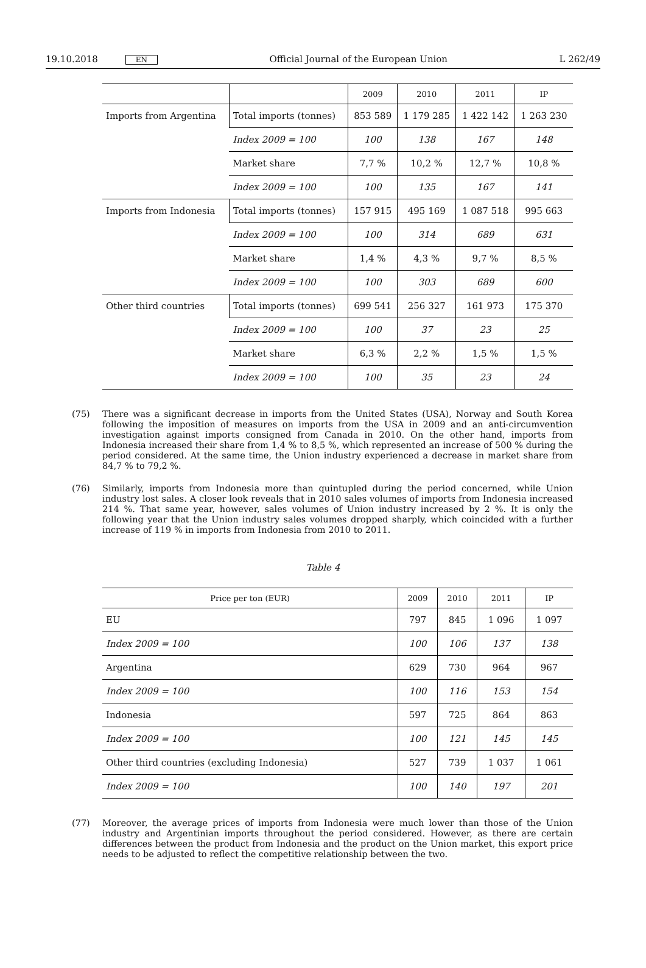19.10.2018 EN Official Journal of the European Union L 262/49
| | | 2009 | 2010 | 2011 | IP |
| --- | --- | --- | --- | --- | --- |
| Imports from Argentina | Total imports (tonnes) | 853 589 | 1 179 285 | 1 422 142 | 1 263 230 |
| | Index 2009 = 100 | 100 | 138 | 167 | 148 |
| | Market share | 7,7 % | 10,2 % | 12,7 % | 10,8 % |
| | Index 2009 = 100 | 100 | 135 | 167 | 141 |
| Imports from Indonesia | Total imports (tonnes) | 157 915 | 495 169 | 1 087 518 | 995 663 |
| | Index 2009 = 100 | 100 | 314 | 689 | 631 |
| | Market share | 1,4 % | 4,3 % | 9,7 % | 8,5 % |
| | Index 2009 = 100 | 100 | 303 | 689 | 600 |
| Other third countries | Total imports (tonnes) | 699 541 | 256 327 | 161 973 | 175 370 |
| | Index 2009 = 100 | 100 | 37 | 23 | 25 |
| | Market share | 6,3 % | 2,2 % | 1,5 % | 1,5 % |
| | Index 2009 = 100 | 100 | 35 | 23 | 24 |
(75) There was a significant decrease in imports from the United States (USA), Norway and South Korea following the imposition of measures on imports from the USA in 2009 and an anti-circumvention investigation against imports consigned from Canada in 2010. On the other hand, imports from Indonesia increased their share from 1,4 % to 8,5 %, which represented an increase of 500 % during the period considered. At the same time, the Union industry experienced a decrease in market share from 84,7 % to 79,2 %.
(76) Similarly, imports from Indonesia more than quintupled during the period concerned, while Union industry lost sales. A closer look reveals that in 2010 sales volumes of imports from Indonesia increased 214 %. That same year, however, sales volumes of Union industry increased by 2 %. It is only the following year that the Union industry sales volumes dropped sharply, which coincided with a further increase of 119 % in imports from Indonesia from 2010 to 2011.
Table 4
| Price per ton (EUR) | 2009 | 2010 | 2011 | IP |
| --- | --- | --- | --- | --- |
| EU | 797 | 845 | 1 096 | 1 097 |
| Index 2009 = 100 | 100 | 106 | 137 | 138 |
| Argentina | 629 | 730 | 964 | 967 |
| Index 2009 = 100 | 100 | 116 | 153 | 154 |
| Indonesia | 597 | 725 | 864 | 863 |
| Index 2009 = 100 | 100 | 121 | 145 | 145 |
| Other third countries (excluding Indonesia) | 527 | 739 | 1 037 | 1 061 |
| Index 2009 = 100 | 100 | 140 | 197 | 201 |
(77) Moreover, the average prices of imports from Indonesia were much lower than those of the Union industry and Argentinian imports throughout the period considered. However, as there are certain differences between the product from Indonesia and the product on the Union market, this export price needs to be adjusted to reflect the competitive relationship between the two.